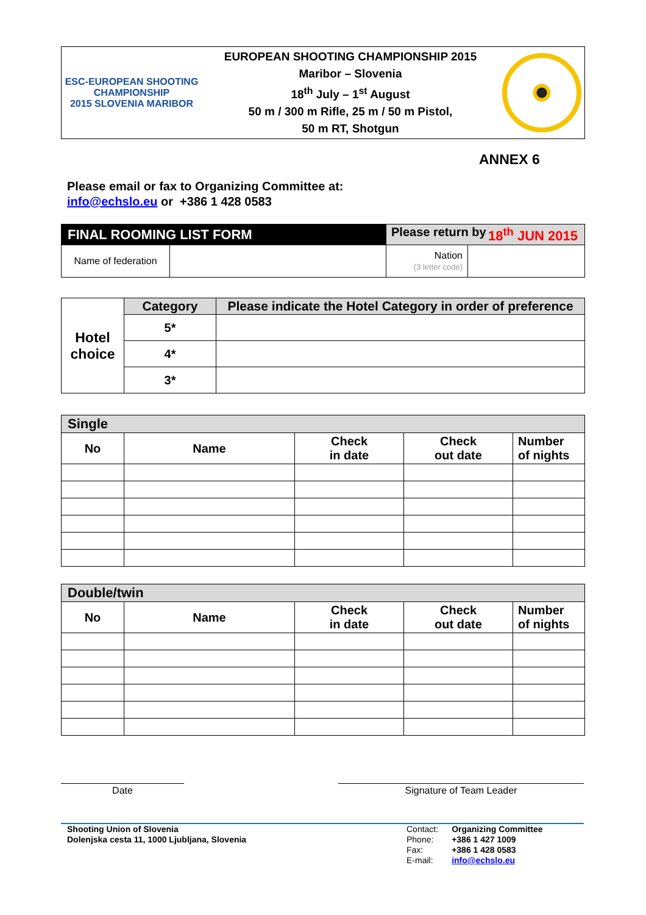ESC-EUROPEAN SHOOTING CHAMPIONSHIP
2015 SLOVENIA MARIBOR
EUROPEAN SHOOTING CHAMPIONSHIP 2015
Maribor – Slovenia
18<sup>th</sup> July – 1<sup>st</sup> August
50 m / 300 m Rifle, 25 m / 50 m Pistol,
50 m RT, Shotgun
ANNEX 6
Please email or fax to Organizing Committee at:
info@echslo.eu or +386 1 428 0583
| FINAL ROOMING LIST FORM | | Please return by 18<sup>th</sup> JUN 2015 | |
| Name of federation | | Nation (3 letter code) | |
| Hotel choice | Category | Please indicate the Hotel Category in order of preference |
| | 5* | |
| | 4* | |
| | 3* | |
| Single | | | | |
| No | Name | Check in date | Check out date | Number of nights |
| Double/twin | | | | |
| No | Name | Check in date | Check out date | Number of nights |
Date Signature of Team Leader
Shooting Union of Slovenia
Dolenjska cesta 11, 1000 Ljubljana, Slovenia
Contact:
Phone:
Fax:
E-mail:
Organizing Committee
+386 1 427 1009
+386 1 428 0583
info@echslo.eu